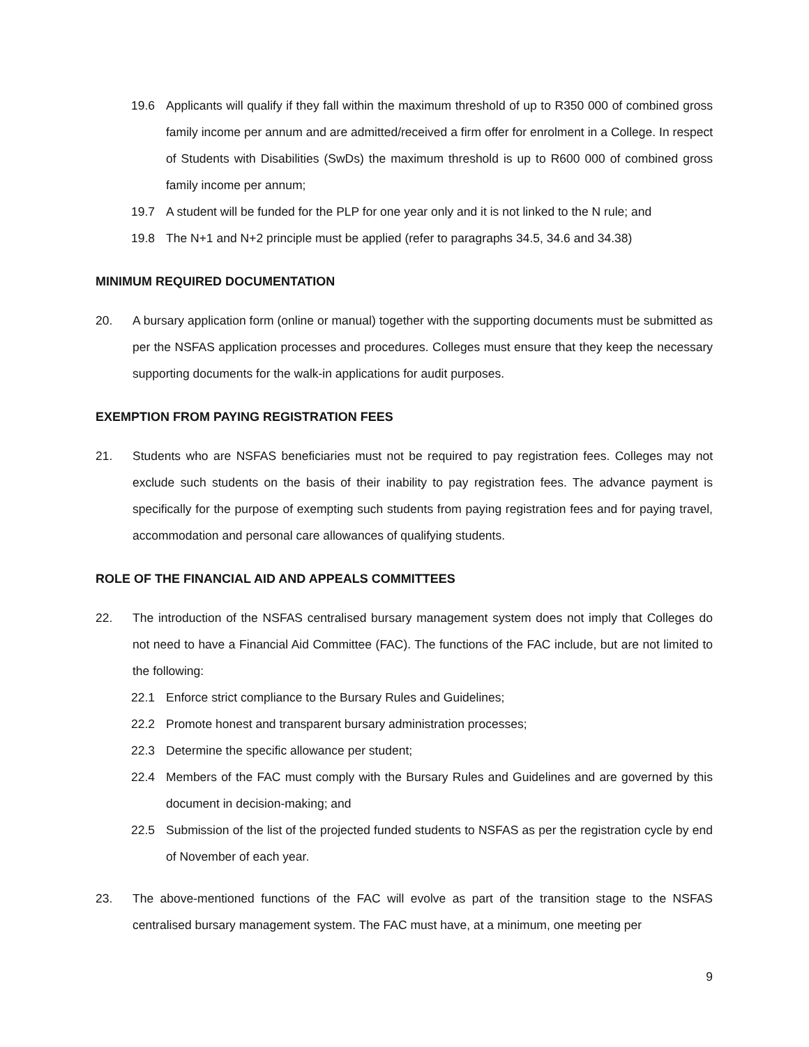19.6 Applicants will qualify if they fall within the maximum threshold of up to R350 000 of combined gross family income per annum and are admitted/received a firm offer for enrolment in a College. In respect of Students with Disabilities (SwDs) the maximum threshold is up to R600 000 of combined gross family income per annum;
19.7 A student will be funded for the PLP for one year only and it is not linked to the N rule; and
19.8 The N+1 and N+2 principle must be applied (refer to paragraphs 34.5, 34.6 and 34.38)
MINIMUM REQUIRED DOCUMENTATION
20. A bursary application form (online or manual) together with the supporting documents must be submitted as per the NSFAS application processes and procedures. Colleges must ensure that they keep the necessary supporting documents for the walk-in applications for audit purposes.
EXEMPTION FROM PAYING REGISTRATION FEES
21. Students who are NSFAS beneficiaries must not be required to pay registration fees. Colleges may not exclude such students on the basis of their inability to pay registration fees. The advance payment is specifically for the purpose of exempting such students from paying registration fees and for paying travel, accommodation and personal care allowances of qualifying students.
ROLE OF THE FINANCIAL AID AND APPEALS COMMITTEES
22. The introduction of the NSFAS centralised bursary management system does not imply that Colleges do not need to have a Financial Aid Committee (FAC). The functions of the FAC include, but are not limited to the following:
22.1 Enforce strict compliance to the Bursary Rules and Guidelines;
22.2 Promote honest and transparent bursary administration processes;
22.3 Determine the specific allowance per student;
22.4 Members of the FAC must comply with the Bursary Rules and Guidelines and are governed by this document in decision-making; and
22.5 Submission of the list of the projected funded students to NSFAS as per the registration cycle by end of November of each year.
23. The above-mentioned functions of the FAC will evolve as part of the transition stage to the NSFAS centralised bursary management system. The FAC must have, at a minimum, one meeting per
9